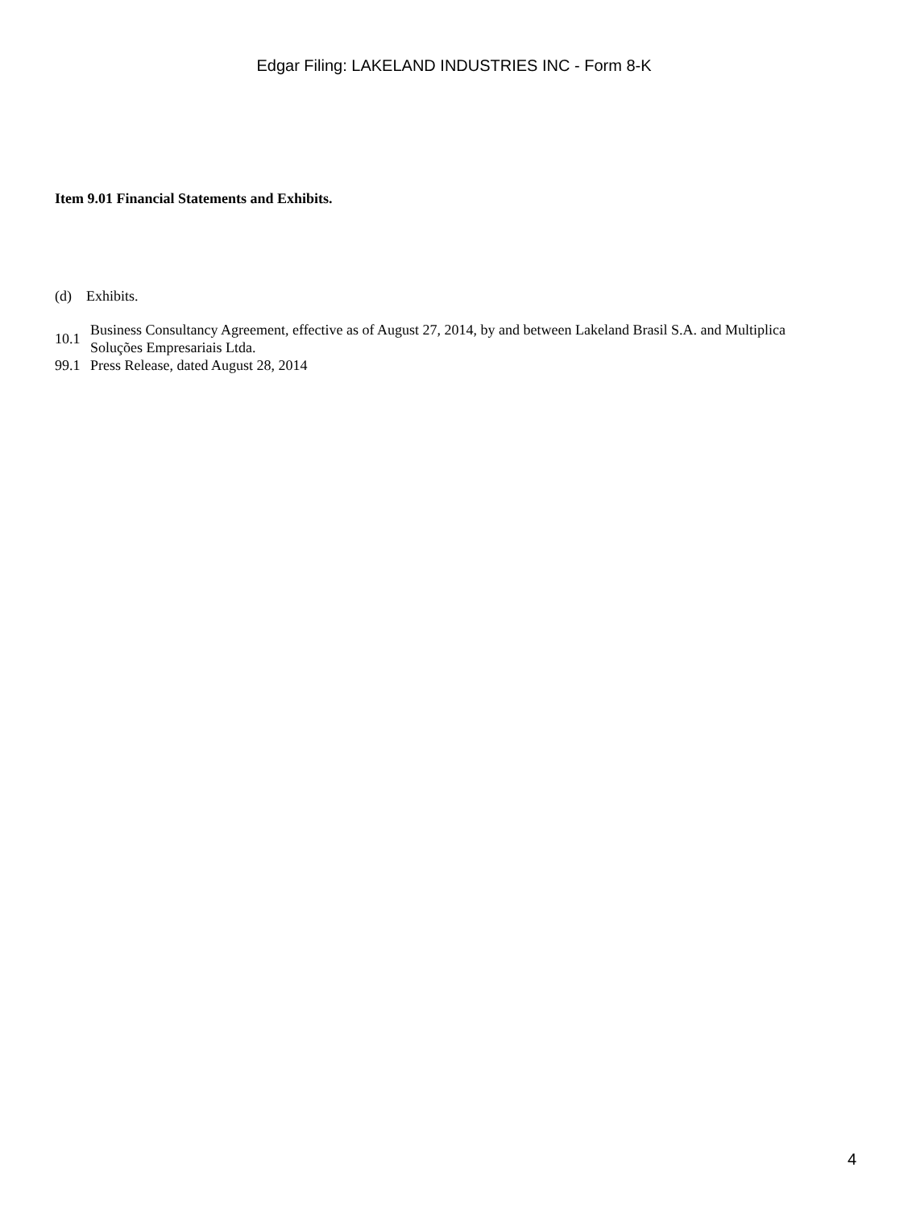Edgar Filing: LAKELAND INDUSTRIES INC - Form 8-K
Item 9.01 Financial Statements and Exhibits.
(d) Exhibits.
| 10.1 | Business Consultancy Agreement, effective as of August 27, 2014, by and between Lakeland Brasil S.A. and Multiplica Soluções Empresariais Ltda. |
| 99.1 | Press Release, dated August 28, 2014 |
4